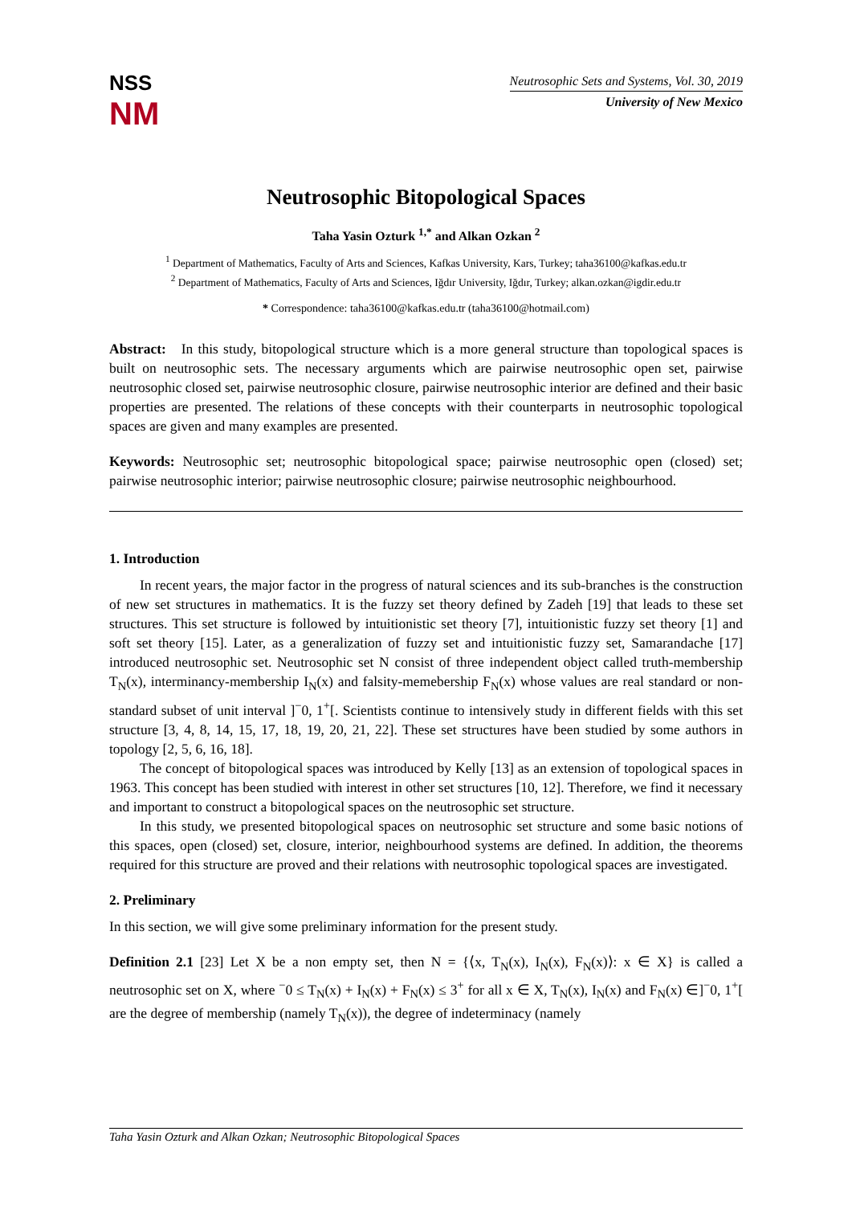NSS
NM
Neutrosophic Sets and Systems, Vol. 30, 2019
University of New Mexico
Neutrosophic Bitopological Spaces
Taha Yasin Ozturk <sup>1,*</sup> and Alkan Ozkan <sup>2</sup>
<sup>1</sup> Department of Mathematics, Faculty of Arts and Sciences, Kafkas University, Kars, Turkey; taha36100@kafkas.edu.tr
<sup>2</sup> Department of Mathematics, Faculty of Arts and Sciences, Iğdır University, Iğdır, Turkey; alkan.ozkan@igdir.edu.tr
* Correspondence: taha36100@kafkas.edu.tr (taha36100@hotmail.com)
Abstract: In this study, bitopological structure which is a more general structure than topological spaces is built on neutrosophic sets. The necessary arguments which are pairwise neutrosophic open set, pairwise neutrosophic closed set, pairwise neutrosophic closure, pairwise neutrosophic interior are defined and their basic properties are presented. The relations of these concepts with their counterparts in neutrosophic topological spaces are given and many examples are presented.
Keywords: Neutrosophic set; neutrosophic bitopological space; pairwise neutrosophic open (closed) set; pairwise neutrosophic interior; pairwise neutrosophic closure; pairwise neutrosophic neighbourhood.
1. Introduction
In recent years, the major factor in the progress of natural sciences and its sub-branches is the construction of new set structures in mathematics. It is the fuzzy set theory defined by Zadeh [19] that leads to these set structures. This set structure is followed by intuitionistic set theory [7], intuitionistic fuzzy set theory [1] and soft set theory [15]. Later, as a generalization of fuzzy set and intuitionistic fuzzy set, Samarandache [17] introduced neutrosophic set. Neutrosophic set N consist of three independent object called truth-membership T<sub>N</sub>(x), interminancy-membership I<sub>N</sub>(x) and falsity-memebership F<sub>N</sub>(x) whose values are real standard or non-standard subset of unit interval ]<sup>−</sup>0, 1<sup>+</sup>[. Scientists continue to intensively study in different fields with this set structure [3, 4, 8, 14, 15, 17, 18, 19, 20, 21, 22]. These set structures have been studied by some authors in topology [2, 5, 6, 16, 18].
The concept of bitopological spaces was introduced by Kelly [13] as an extension of topological spaces in 1963. This concept has been studied with interest in other set structures [10, 12]. Therefore, we find it necessary and important to construct a bitopological spaces on the neutrosophic set structure.
In this study, we presented bitopological spaces on neutrosophic set structure and some basic notions of this spaces, open (closed) set, closure, interior, neighbourhood systems are defined. In addition, the theorems required for this structure are proved and their relations with neutrosophic topological spaces are investigated.
2. Preliminary
In this section, we will give some preliminary information for the present study.
Definition 2.1 [23] Let X be a non empty set, then N = {⟨x, T<sub>N</sub>(x), I<sub>N</sub>(x), F<sub>N</sub>(x)⟩: x ∈ X} is called a neutrosophic set on X, where <sup>−</sup>0 ≤ T<sub>N</sub>(x) + I<sub>N</sub>(x) + F<sub>N</sub>(x) ≤ 3<sup>+</sup> for all x ∈ X, T<sub>N</sub>(x), I<sub>N</sub>(x) and F<sub>N</sub>(x) ∈]<sup>−</sup>0, 1<sup>+</sup>[ are the degree of membership (namely T<sub>N</sub>(x)), the degree of indeterminacy (namely
Taha Yasin Ozturk and Alkan Ozkan; Neutrosophic Bitopological Spaces